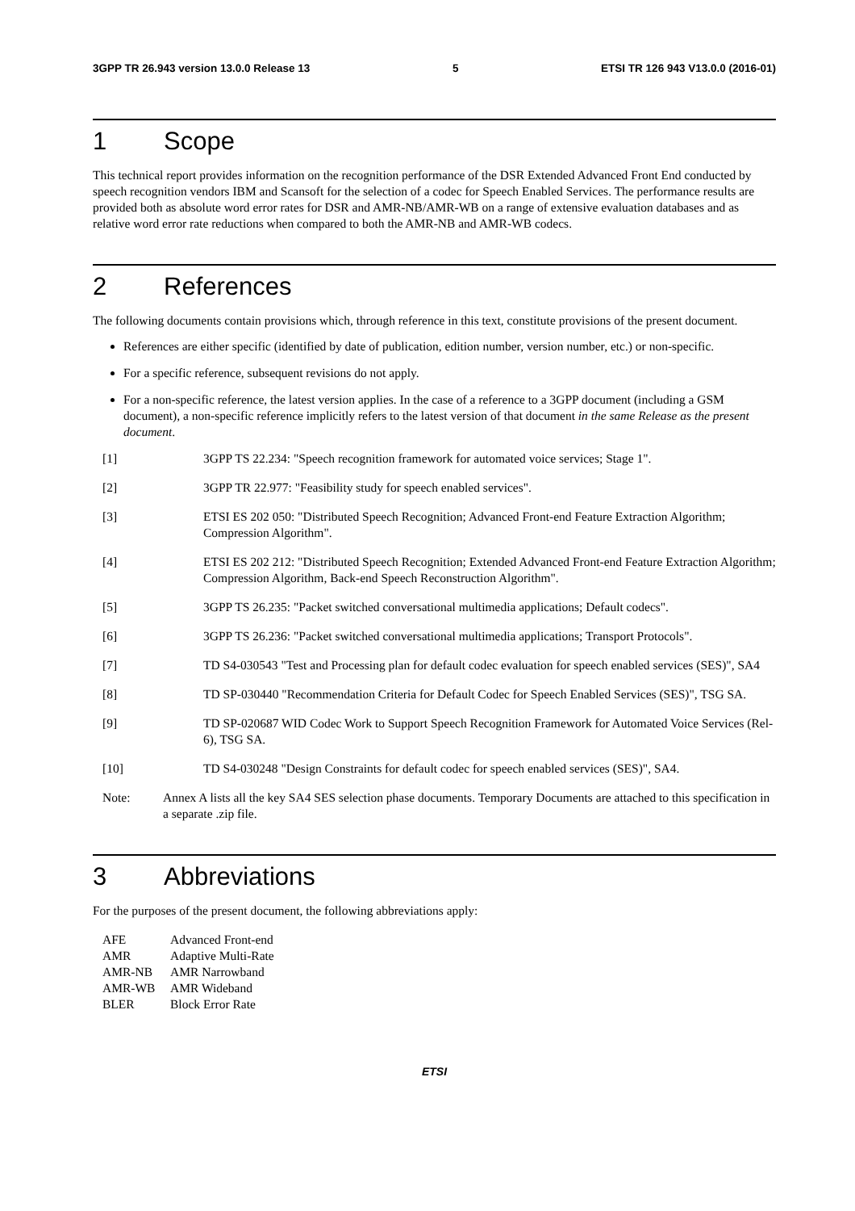3GPP TR 26.943 version 13.0.0 Release 13 5 ETSI TR 126 943 V13.0.0 (2016-01)
1 Scope
This technical report provides information on the recognition performance of the DSR Extended Advanced Front End conducted by speech recognition vendors IBM and Scansoft for the selection of a codec for Speech Enabled Services. The performance results are provided both as absolute word error rates for DSR and AMR-NB/AMR-WB on a range of extensive evaluation databases and as relative word error rate reductions when compared to both the AMR-NB and AMR-WB codecs.
2 References
The following documents contain provisions which, through reference in this text, constitute provisions of the present document.
References are either specific (identified by date of publication, edition number, version number, etc.) or non-specific.
For a specific reference, subsequent revisions do not apply.
For a non-specific reference, the latest version applies. In the case of a reference to a 3GPP document (including a GSM document), a non-specific reference implicitly refers to the latest version of that document in the same Release as the present document.
[1] 3GPP TS 22.234: "Speech recognition framework for automated voice services; Stage 1".
[2] 3GPP TR 22.977: "Feasibility study for speech enabled services".
[3] ETSI ES 202 050: "Distributed Speech Recognition; Advanced Front-end Feature Extraction Algorithm; Compression Algorithm".
[4] ETSI ES 202 212: "Distributed Speech Recognition; Extended Advanced Front-end Feature Extraction Algorithm; Compression Algorithm, Back-end Speech Reconstruction Algorithm".
[5] 3GPP TS 26.235: "Packet switched conversational multimedia applications; Default codecs".
[6] 3GPP TS 26.236: "Packet switched conversational multimedia applications; Transport Protocols".
[7] TD S4-030543 "Test and Processing plan for default codec evaluation for speech enabled services (SES)", SA4
[8] TD SP-030440 "Recommendation Criteria for Default Codec for Speech Enabled Services (SES)", TSG SA.
[9] TD SP-020687 WID Codec Work to Support Speech Recognition Framework for Automated Voice Services (Rel-6), TSG SA.
[10] TD S4-030248 "Design Constraints for default codec for speech enabled services (SES)", SA4.
Note: Annex A lists all the key SA4 SES selection phase documents. Temporary Documents are attached to this specification in a separate .zip file.
3 Abbreviations
For the purposes of the present document, the following abbreviations apply:
| AFE | Advanced Front-end |
| AMR | Adaptive Multi-Rate |
| AMR-NB | AMR Narrowband |
| AMR-WB | AMR Wideband |
| BLER | Block Error Rate |
ETSI